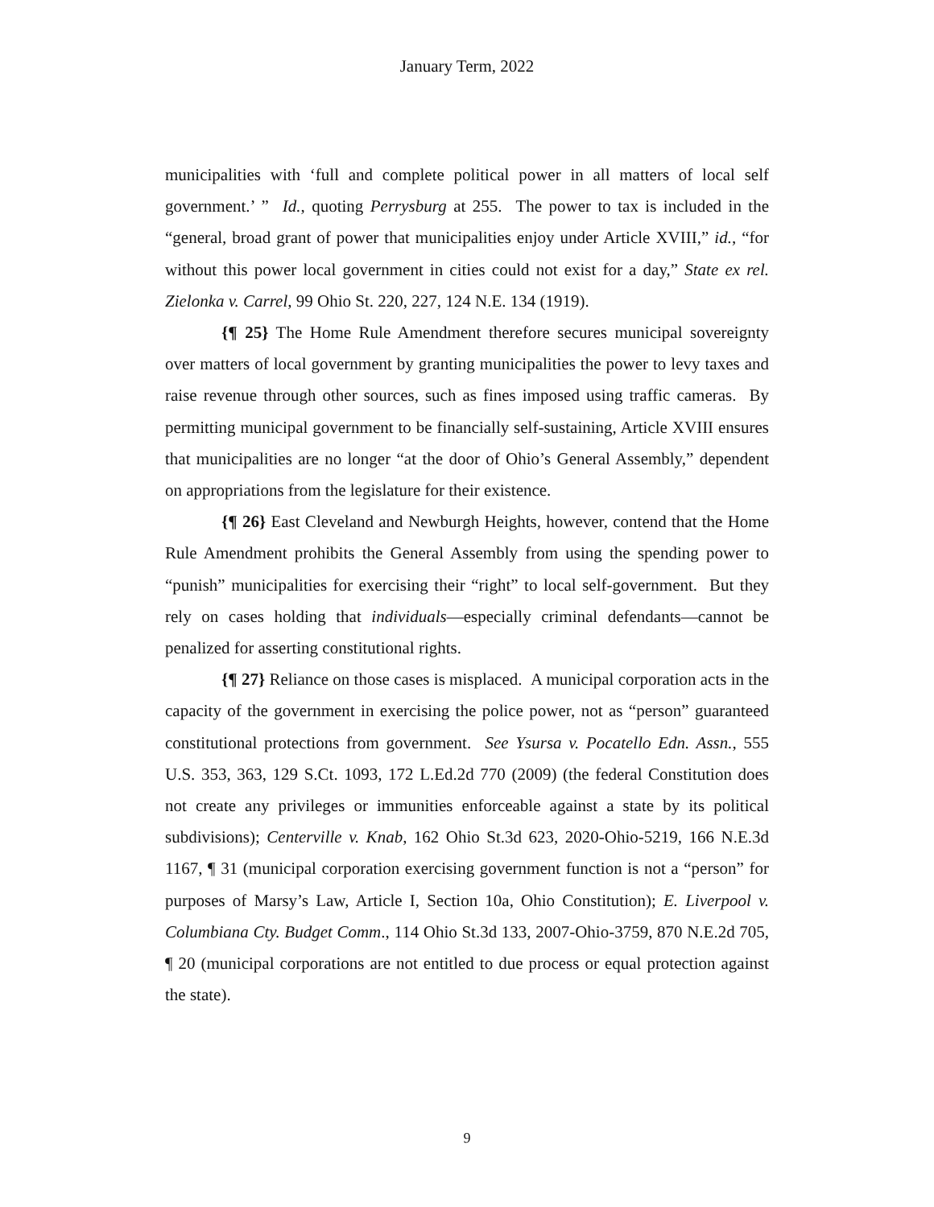January Term, 2022
municipalities with ‘full and complete political power in all matters of local self government.’ ” Id., quoting Perrysburg at 255. The power to tax is included in the “general, broad grant of power that municipalities enjoy under Article XVIII,” id., “for without this power local government in cities could not exist for a day,” State ex rel. Zielonka v. Carrel, 99 Ohio St. 220, 227, 124 N.E. 134 (1919).
{¶ 25} The Home Rule Amendment therefore secures municipal sovereignty over matters of local government by granting municipalities the power to levy taxes and raise revenue through other sources, such as fines imposed using traffic cameras. By permitting municipal government to be financially self-sustaining, Article XVIII ensures that municipalities are no longer “at the door of Ohio’s General Assembly,” dependent on appropriations from the legislature for their existence.
{¶ 26} East Cleveland and Newburgh Heights, however, contend that the Home Rule Amendment prohibits the General Assembly from using the spending power to “punish” municipalities for exercising their “right” to local self-government. But they rely on cases holding that individuals—especially criminal defendants—cannot be penalized for asserting constitutional rights.
{¶ 27} Reliance on those cases is misplaced. A municipal corporation acts in the capacity of the government in exercising the police power, not as “person” guaranteed constitutional protections from government. See Ysursa v. Pocatello Edn. Assn., 555 U.S. 353, 363, 129 S.Ct. 1093, 172 L.Ed.2d 770 (2009) (the federal Constitution does not create any privileges or immunities enforceable against a state by its political subdivisions); Centerville v. Knab, 162 Ohio St.3d 623, 2020-Ohio-5219, 166 N.E.3d 1167, ¶ 31 (municipal corporation exercising government function is not a “person” for purposes of Marsy’s Law, Article I, Section 10a, Ohio Constitution); E. Liverpool v. Columbiana Cty. Budget Comm., 114 Ohio St.3d 133, 2007-Ohio-3759, 870 N.E.2d 705, ¶ 20 (municipal corporations are not entitled to due process or equal protection against the state).
9